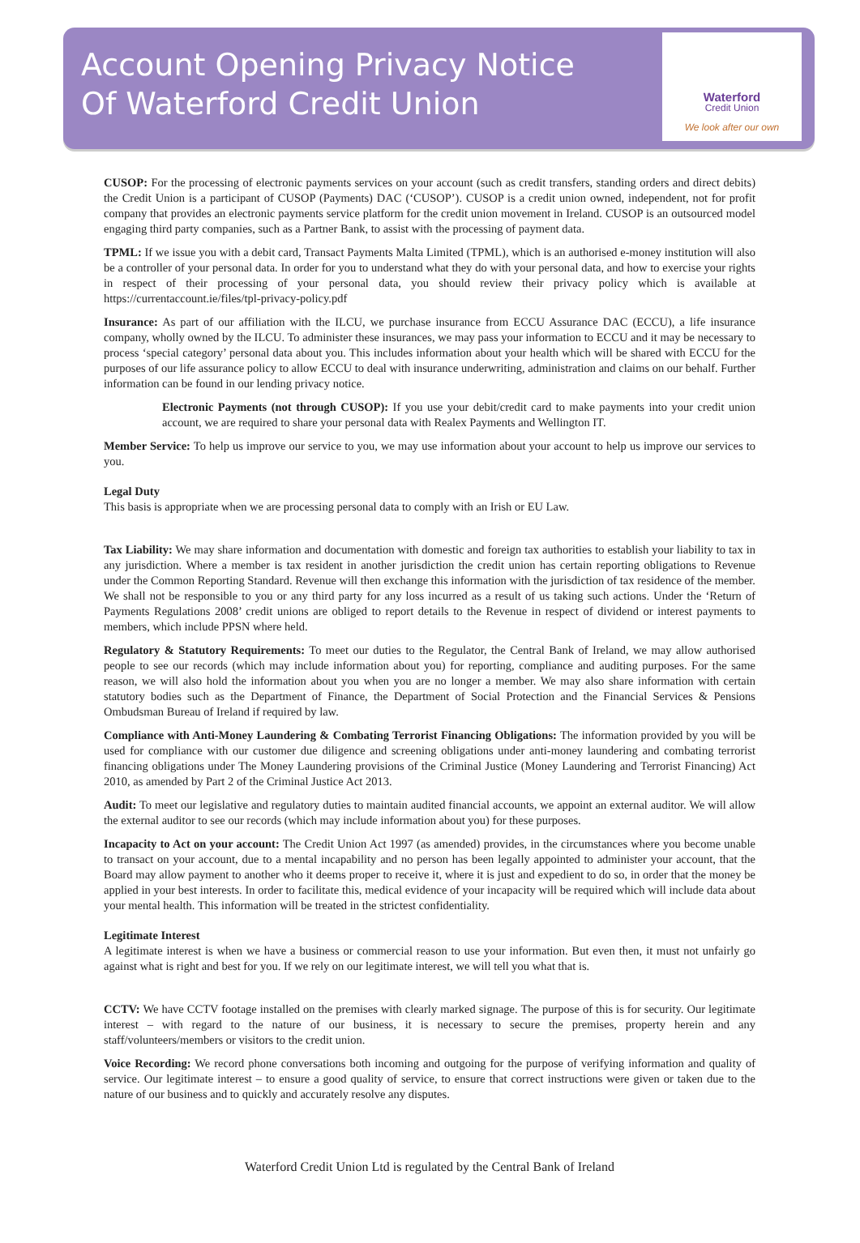Account Opening Privacy Notice
Of Waterford Credit Union
Waterford
Credit Union
We look after our own
CUSOP: For the processing of electronic payments services on your account (such as credit transfers, standing orders and direct debits) the Credit Union is a participant of CUSOP (Payments) DAC (‘CUSOP’). CUSOP is a credit union owned, independent, not for profit company that provides an electronic payments service platform for the credit union movement in Ireland. CUSOP is an outsourced model engaging third party companies, such as a Partner Bank, to assist with the processing of payment data.
TPML: If we issue you with a debit card, Transact Payments Malta Limited (TPML), which is an authorised e-money institution will also be a controller of your personal data. In order for you to understand what they do with your personal data, and how to exercise your rights in respect of their processing of your personal data, you should review their privacy policy which is available at https://currentaccount.ie/files/tpl-privacy-policy.pdf
Insurance: As part of our affiliation with the ILCU, we purchase insurance from ECCU Assurance DAC (ECCU), a life insurance company, wholly owned by the ILCU. To administer these insurances, we may pass your information to ECCU and it may be necessary to process ‘special category’ personal data about you. This includes information about your health which will be shared with ECCU for the purposes of our life assurance policy to allow ECCU to deal with insurance underwriting, administration and claims on our behalf. Further information can be found in our lending privacy notice.
Electronic Payments (not through CUSOP): If you use your debit/credit card to make payments into your credit union account, we are required to share your personal data with Realex Payments and Wellington IT.
Member Service: To help us improve our service to you, we may use information about your account to help us improve our services to you.
Legal Duty
This basis is appropriate when we are processing personal data to comply with an Irish or EU Law.
Tax Liability: We may share information and documentation with domestic and foreign tax authorities to establish your liability to tax in any jurisdiction. Where a member is tax resident in another jurisdiction the credit union has certain reporting obligations to Revenue under the Common Reporting Standard. Revenue will then exchange this information with the jurisdiction of tax residence of the member. We shall not be responsible to you or any third party for any loss incurred as a result of us taking such actions. Under the ‘Return of Payments Regulations 2008’ credit unions are obliged to report details to the Revenue in respect of dividend or interest payments to members, which include PPSN where held.
Regulatory & Statutory Requirements: To meet our duties to the Regulator, the Central Bank of Ireland, we may allow authorised people to see our records (which may include information about you) for reporting, compliance and auditing purposes. For the same reason, we will also hold the information about you when you are no longer a member. We may also share information with certain statutory bodies such as the Department of Finance, the Department of Social Protection and the Financial Services & Pensions Ombudsman Bureau of Ireland if required by law.
Compliance with Anti-Money Laundering & Combating Terrorist Financing Obligations: The information provided by you will be used for compliance with our customer due diligence and screening obligations under anti-money laundering and combating terrorist financing obligations under The Money Laundering provisions of the Criminal Justice (Money Laundering and Terrorist Financing) Act 2010, as amended by Part 2 of the Criminal Justice Act 2013.
Audit: To meet our legislative and regulatory duties to maintain audited financial accounts, we appoint an external auditor. We will allow the external auditor to see our records (which may include information about you) for these purposes.
Incapacity to Act on your account: The Credit Union Act 1997 (as amended) provides, in the circumstances where you become unable to transact on your account, due to a mental incapability and no person has been legally appointed to administer your account, that the Board may allow payment to another who it deems proper to receive it, where it is just and expedient to do so, in order that the money be applied in your best interests. In order to facilitate this, medical evidence of your incapacity will be required which will include data about your mental health. This information will be treated in the strictest confidentiality.
Legitimate Interest
A legitimate interest is when we have a business or commercial reason to use your information. But even then, it must not unfairly go against what is right and best for you. If we rely on our legitimate interest, we will tell you what that is.
CCTV: We have CCTV footage installed on the premises with clearly marked signage. The purpose of this is for security. Our legitimate interest – with regard to the nature of our business, it is necessary to secure the premises, property herein and any staff/volunteers/members or visitors to the credit union.
Voice Recording: We record phone conversations both incoming and outgoing for the purpose of verifying information and quality of service. Our legitimate interest – to ensure a good quality of service, to ensure that correct instructions were given or taken due to the nature of our business and to quickly and accurately resolve any disputes.
Waterford Credit Union Ltd is regulated by the Central Bank of Ireland